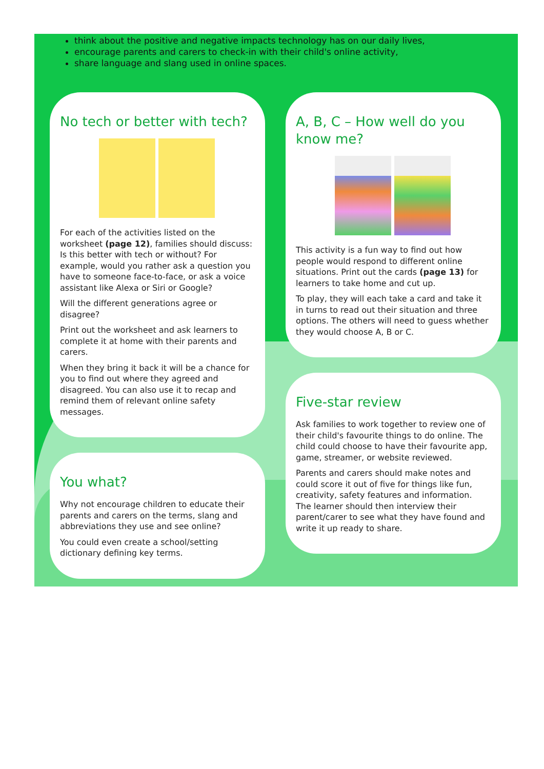think about the positive and negative impacts technology has on our daily lives,
encourage parents and carers to check-in with their child's online activity,
share language and slang used in online spaces.
No tech or better with tech?
For each of the activities listed on the worksheet (page 12), families should discuss: Is this better with tech or without? For example, would you rather ask a question you have to someone face-to-face, or ask a voice assistant like Alexa or Siri or Google?
Will the different generations agree or disagree?
Print out the worksheet and ask learners to complete it at home with their parents and carers.
When they bring it back it will be a chance for you to find out where they agreed and disagreed. You can also use it to recap and remind them of relevant online safety messages.
You what?
Why not encourage children to educate their parents and carers on the terms, slang and abbreviations they use and see online?
You could even create a school/setting dictionary defining key terms.
A, B, C – How well do you know me?
This activity is a fun way to find out how people would respond to different online situations. Print out the cards (page 13) for learners to take home and cut up.
To play, they will each take a card and take it in turns to read out their situation and three options. The others will need to guess whether they would choose A, B or C.
Five-star review
Ask families to work together to review one of their child's favourite things to do online. The child could choose to have their favourite app, game, streamer, or website reviewed.
Parents and carers should make notes and could score it out of five for things like fun, creativity, safety features and information. The learner should then interview their parent/carer to see what they have found and write it up ready to share.